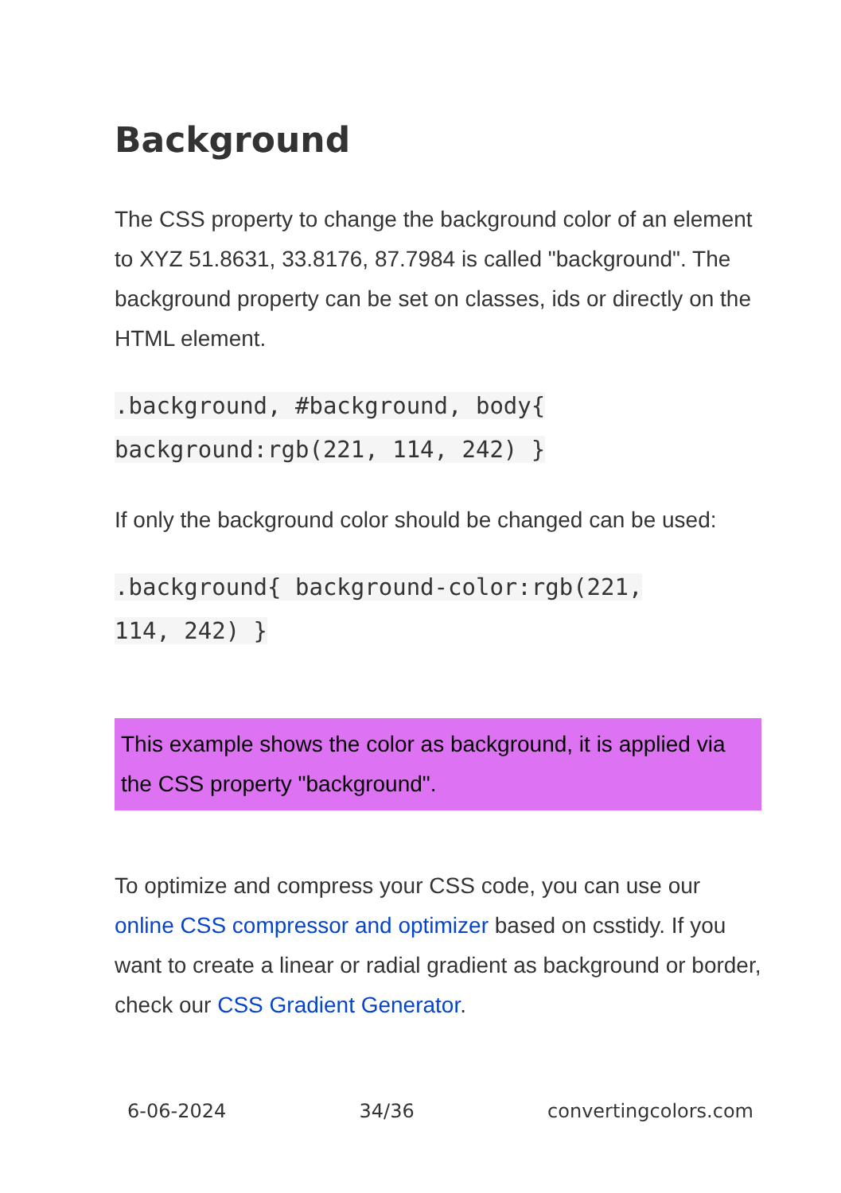Background
The CSS property to change the background color of an element to XYZ 51.8631, 33.8176, 87.7984 is called "background". The background property can be set on classes, ids or directly on the HTML element.
.background, #background, body{
background:rgb(221, 114, 242) }
If only the background color should be changed can be used:
.background{ background-color:rgb(221,
114, 242) }
This example shows the color as background, it is applied via the CSS property "background".
To optimize and compress your CSS code, you can use our online CSS compressor and optimizer based on csstidy. If you want to create a linear or radial gradient as background or border, check our CSS Gradient Generator.
6-06-2024 34/36 convertingcolors.com